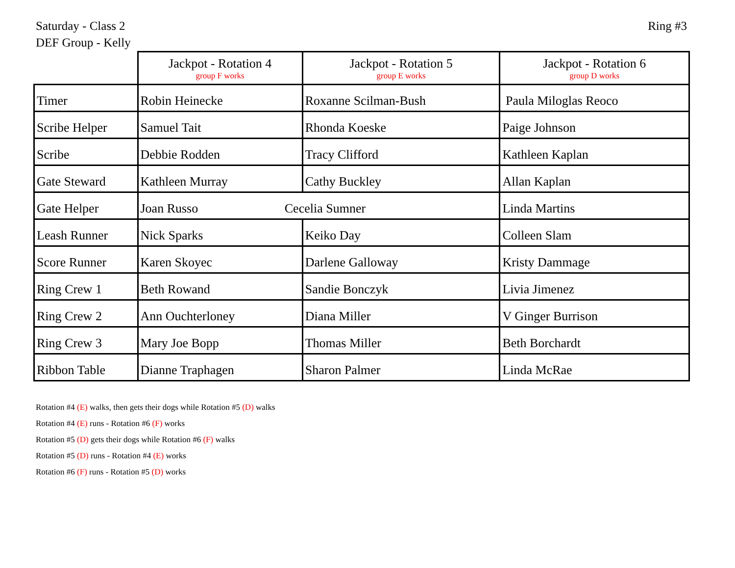Ring #3 Saturday - Class 2
DEF Group - Kelly
| | Jackpot - Rotation 4 group F works | Jackpot - Rotation 5 group E works | Jackpot - Rotation 6 group D works |
| --- | --- | --- | --- |
| Timer | Robin Heinecke | Roxanne Scilman-Bush | Paula Miloglas Reoco |
| Scribe Helper | Samuel Tait | Rhonda Koeske | Paige Johnson |
| Scribe | Debbie Rodden | Tracy Clifford | Kathleen Kaplan |
| Gate Steward | Kathleen Murray | Cathy Buckley | Allan Kaplan |
| Gate Helper | Joan Russo Cecelia Sumner | | Linda Martins |
| Leash Runner | Nick Sparks | Keiko Day | Colleen Slam |
| Score Runner | Karen Skoyec | Darlene Galloway | Kristy Dammage |
| Ring Crew 1 | Beth Rowand | Sandie Bonczyk | Livia Jimenez |
| Ring Crew 2 | Ann Ouchterloney | Diana Miller | V Ginger Burrison |
| Ring Crew 3 | Mary Joe Bopp | Thomas Miller | Beth Borchardt |
| Ribbon Table | Dianne Traphagen | Sharon Palmer | Linda McRae |
Rotation #4 (E) walks, then gets their dogs while Rotation #5 (D) walks
Rotation #4 (E) runs - Rotation #6 (F) works
Rotation #5 (D) gets their dogs while Rotation #6 (F) walks
Rotation #5 (D) runs - Rotation #4 (E) works
Rotation #6 (F) runs - Rotation #5 (D) works